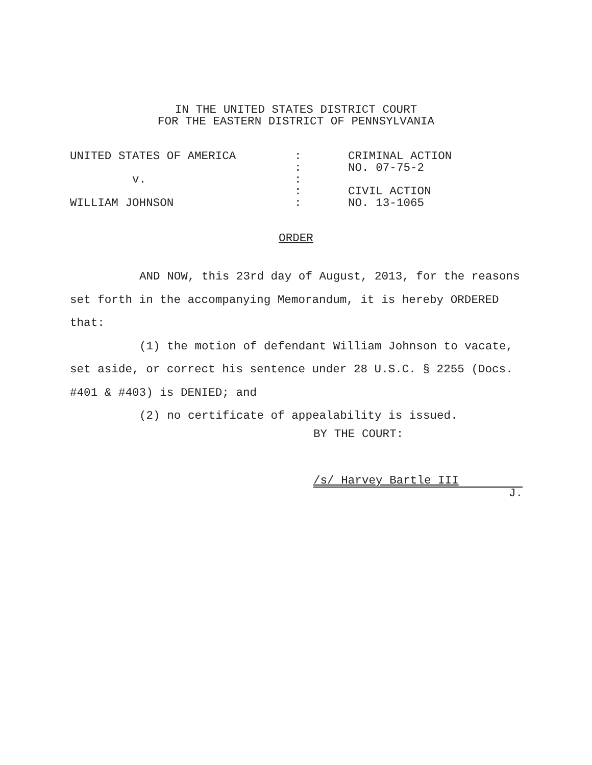IN THE UNITED STATES DISTRICT COURT
FOR THE EASTERN DISTRICT OF PENNSYLVANIA
| UNITED STATES OF AMERICA | : | CRIMINAL ACTION |
| | : | NO. 07-75-2 |
| v. | : | |
| | : | CIVIL ACTION |
| WILLIAM JOHNSON | : | NO. 13-1065 |
ORDER
AND NOW, this 23rd day of August, 2013, for the reasons set forth in the accompanying Memorandum, it is hereby ORDERED that:
(1) the motion of defendant William Johnson to vacate, set aside, or correct his sentence under 28 U.S.C. § 2255 (Docs. #401 & #403) is DENIED; and
(2) no certificate of appealability is issued.
BY THE COURT:
/s/ Harvey Bartle III
J.